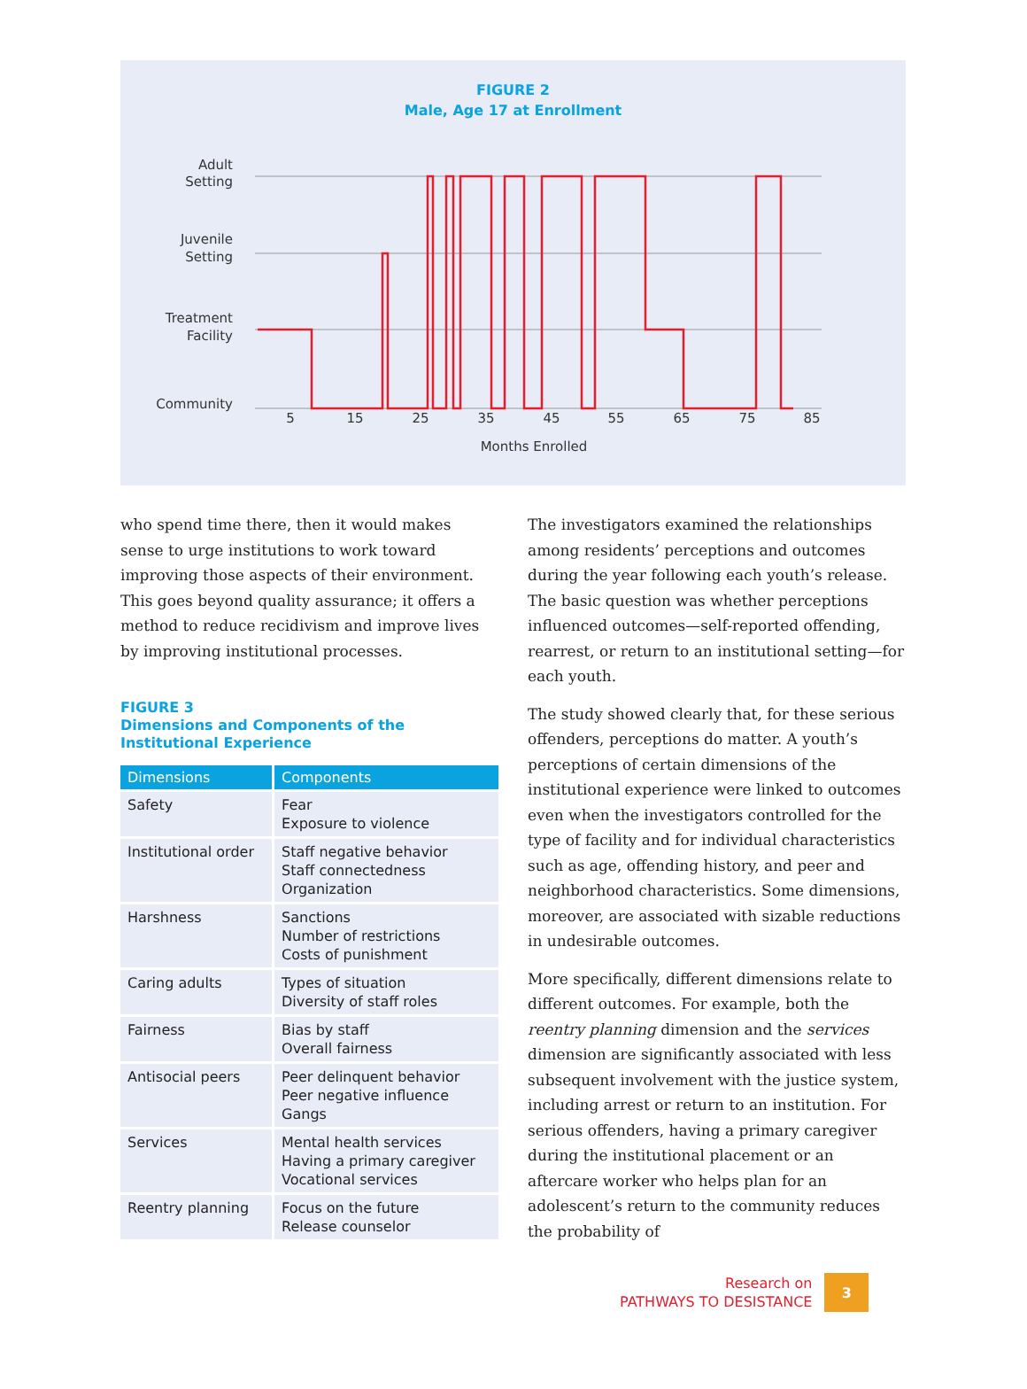FIGURE 2
Male, Age 17 at Enrollment
Adult
Setting
Juvenile
Setting
Treatment
Facility
Community
5
15
25
35
45
55
65
75
85
Months Enrolled
who spend time there, then it would makes sense to urge institutions to work toward improving those aspects of their environment. This goes beyond quality assurance; it offers a method to reduce recidivism and improve lives by improving institutional processes.
FIGURE 3
Dimensions and Components of the Institutional Experience
| Dimensions | Components |
| --- | --- |
| Safety | Fear Exposure to violence |
| Institutional order | Staff negative behavior Staff connectedness Organization |
| Harshness | Sanctions Number of restrictions Costs of punishment |
| Caring adults | Types of situation Diversity of staff roles |
| Fairness | Bias by staff Overall fairness |
| Antisocial peers | Peer delinquent behavior Peer negative influence Gangs |
| Services | Mental health services Having a primary caregiver Vocational services |
| Reentry planning | Focus on the future Release counselor |
The investigators examined the relationships among residents’ perceptions and outcomes during the year following each youth’s release. The basic question was whether perceptions influenced outcomes—self-reported offending, rearrest, or return to an institutional setting—for each youth.
The study showed clearly that, for these serious offenders, perceptions do matter. A youth’s perceptions of certain dimensions of the institutional experience were linked to outcomes even when the investigators controlled for the type of facility and for individual characteristics such as age, offending history, and peer and neighborhood characteristics. Some dimensions, moreover, are associated with sizable reductions in undesirable outcomes.
More specifically, different dimensions relate to different outcomes. For example, both the reentry planning dimension and the services dimension are significantly associated with less subsequent involvement with the justice system, including arrest or return to an institution. For serious offenders, having a primary caregiver during the institutional placement or an aftercare worker who helps plan for an adolescent’s return to the community reduces the probability of
Research on
PATHWAYS TO DESISTANCE
3